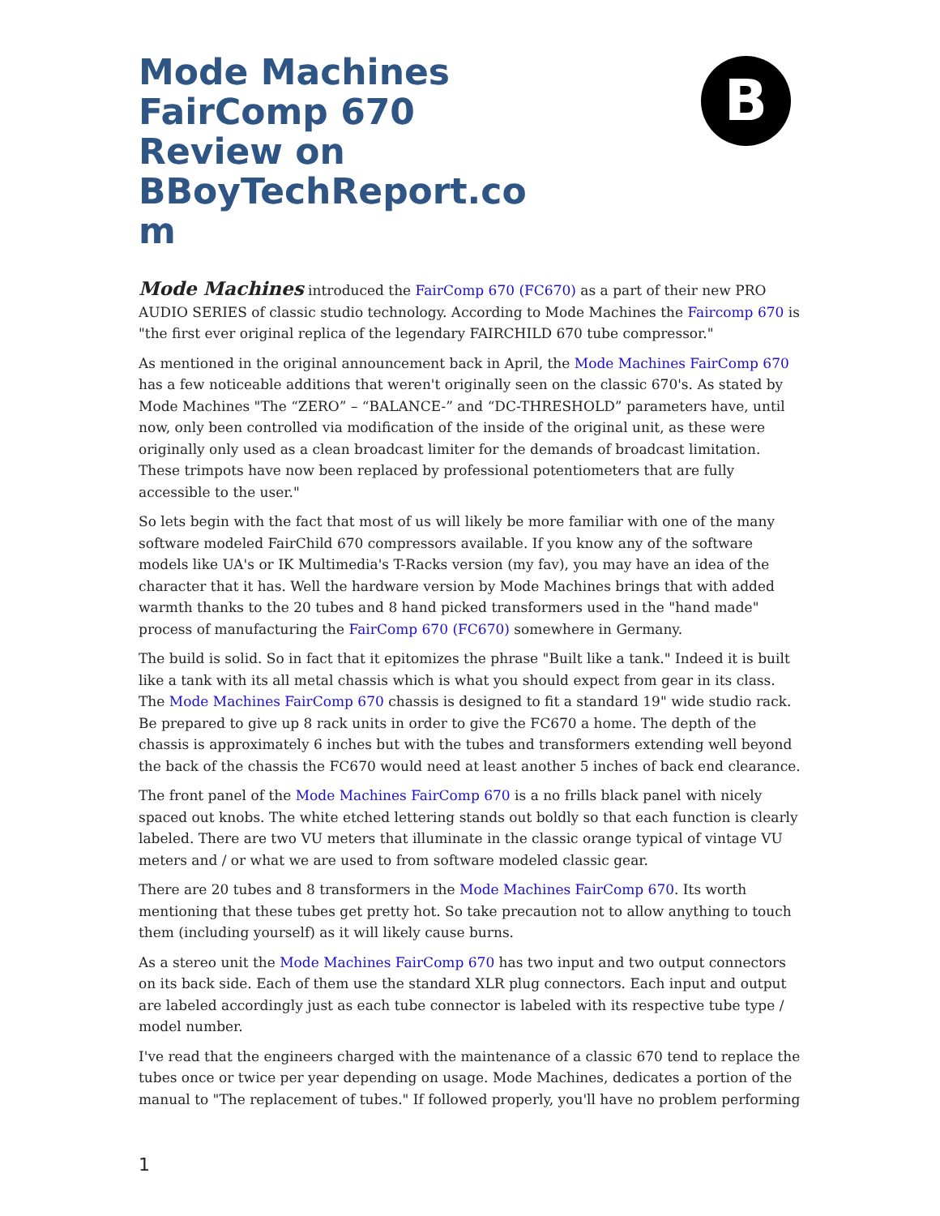Mode Machines FairComp 670 Review on BBoyTechReport.co m
B
Mode Machines introduced the FairComp 670 (FC670) as a part of their new PRO AUDIO SERIES of classic studio technology. According to Mode Machines the Faircomp 670 is "the first ever original replica of the legendary FAIRCHILD 670 tube compressor."
As mentioned in the original announcement back in April, the Mode Machines FairComp 670 has a few noticeable additions that weren't originally seen on the classic 670's. As stated by Mode Machines "The “ZERO” – “BALANCE-” and “DC-THRESHOLD” parameters have, until now, only been controlled via modification of the inside of the original unit, as these were originally only used as a clean broadcast limiter for the demands of broadcast limitation. These trimpots have now been replaced by professional potentiometers that are fully accessible to the user."
So lets begin with the fact that most of us will likely be more familiar with one of the many software modeled FairChild 670 compressors available. If you know any of the software models like UA's or IK Multimedia's T-Racks version (my fav), you may have an idea of the character that it has. Well the hardware version by Mode Machines brings that with added warmth thanks to the 20 tubes and 8 hand picked transformers used in the "hand made" process of manufacturing the FairComp 670 (FC670) somewhere in Germany.
The build is solid. So in fact that it epitomizes the phrase "Built like a tank." Indeed it is built like a tank with its all metal chassis which is what you should expect from gear in its class. The Mode Machines FairComp 670 chassis is designed to fit a standard 19" wide studio rack. Be prepared to give up 8 rack units in order to give the FC670 a home. The depth of the chassis is approximately 6 inches but with the tubes and transformers extending well beyond the back of the chassis the FC670 would need at least another 5 inches of back end clearance.
The front panel of the Mode Machines FairComp 670 is a no frills black panel with nicely spaced out knobs. The white etched lettering stands out boldly so that each function is clearly labeled. There are two VU meters that illuminate in the classic orange typical of vintage VU meters and / or what we are used to from software modeled classic gear.
There are 20 tubes and 8 transformers in the Mode Machines FairComp 670. Its worth mentioning that these tubes get pretty hot. So take precaution not to allow anything to touch them (including yourself) as it will likely cause burns.
As a stereo unit the Mode Machines FairComp 670 has two input and two output connectors on its back side. Each of them use the standard XLR plug connectors. Each input and output are labeled accordingly just as each tube connector is labeled with its respective tube type / model number.
I've read that the engineers charged with the maintenance of a classic 670 tend to replace the tubes once or twice per year depending on usage. Mode Machines, dedicates a portion of the manual to "The replacement of tubes." If followed properly, you'll have no problem performing
1